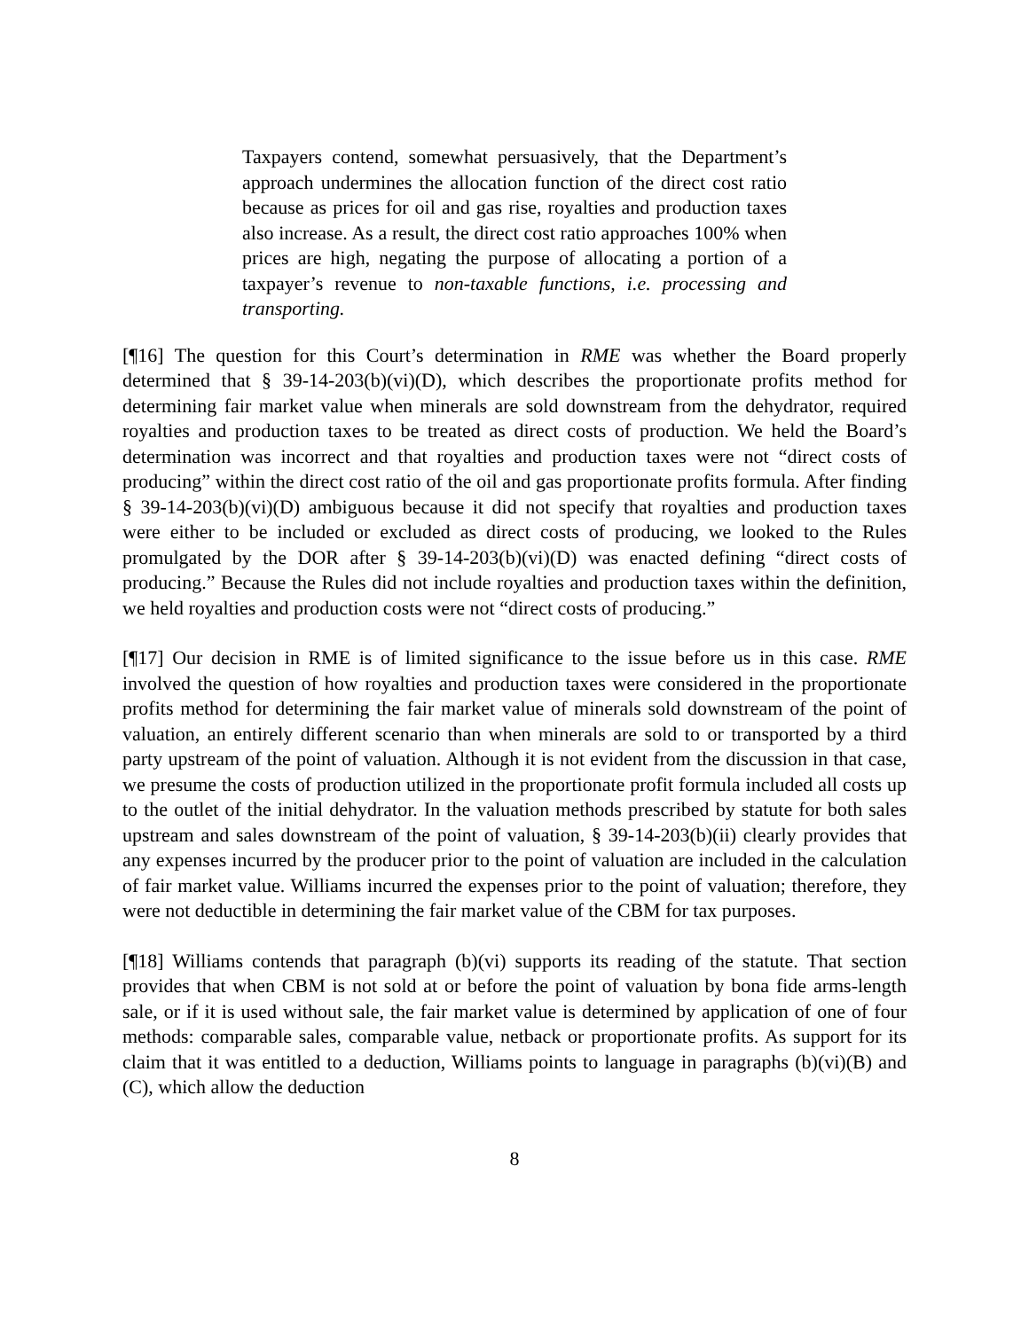Taxpayers contend, somewhat persuasively, that the Department’s approach undermines the allocation function of the direct cost ratio because as prices for oil and gas rise, royalties and production taxes also increase. As a result, the direct cost ratio approaches 100% when prices are high, negating the purpose of allocating a portion of a taxpayer’s revenue to non-taxable functions, i.e. processing and transporting.
[¶16] The question for this Court’s determination in RME was whether the Board properly determined that § 39-14-203(b)(vi)(D), which describes the proportionate profits method for determining fair market value when minerals are sold downstream from the dehydrator, required royalties and production taxes to be treated as direct costs of production. We held the Board’s determination was incorrect and that royalties and production taxes were not “direct costs of producing” within the direct cost ratio of the oil and gas proportionate profits formula. After finding § 39-14-203(b)(vi)(D) ambiguous because it did not specify that royalties and production taxes were either to be included or excluded as direct costs of producing, we looked to the Rules promulgated by the DOR after § 39-14-203(b)(vi)(D) was enacted defining “direct costs of producing.” Because the Rules did not include royalties and production taxes within the definition, we held royalties and production costs were not “direct costs of producing.”
[¶17] Our decision in RME is of limited significance to the issue before us in this case. RME involved the question of how royalties and production taxes were considered in the proportionate profits method for determining the fair market value of minerals sold downstream of the point of valuation, an entirely different scenario than when minerals are sold to or transported by a third party upstream of the point of valuation. Although it is not evident from the discussion in that case, we presume the costs of production utilized in the proportionate profit formula included all costs up to the outlet of the initial dehydrator. In the valuation methods prescribed by statute for both sales upstream and sales downstream of the point of valuation, § 39-14-203(b)(ii) clearly provides that any expenses incurred by the producer prior to the point of valuation are included in the calculation of fair market value. Williams incurred the expenses prior to the point of valuation; therefore, they were not deductible in determining the fair market value of the CBM for tax purposes.
[¶18] Williams contends that paragraph (b)(vi) supports its reading of the statute. That section provides that when CBM is not sold at or before the point of valuation by bona fide arms-length sale, or if it is used without sale, the fair market value is determined by application of one of four methods: comparable sales, comparable value, netback or proportionate profits. As support for its claim that it was entitled to a deduction, Williams points to language in paragraphs (b)(vi)(B) and (C), which allow the deduction
8